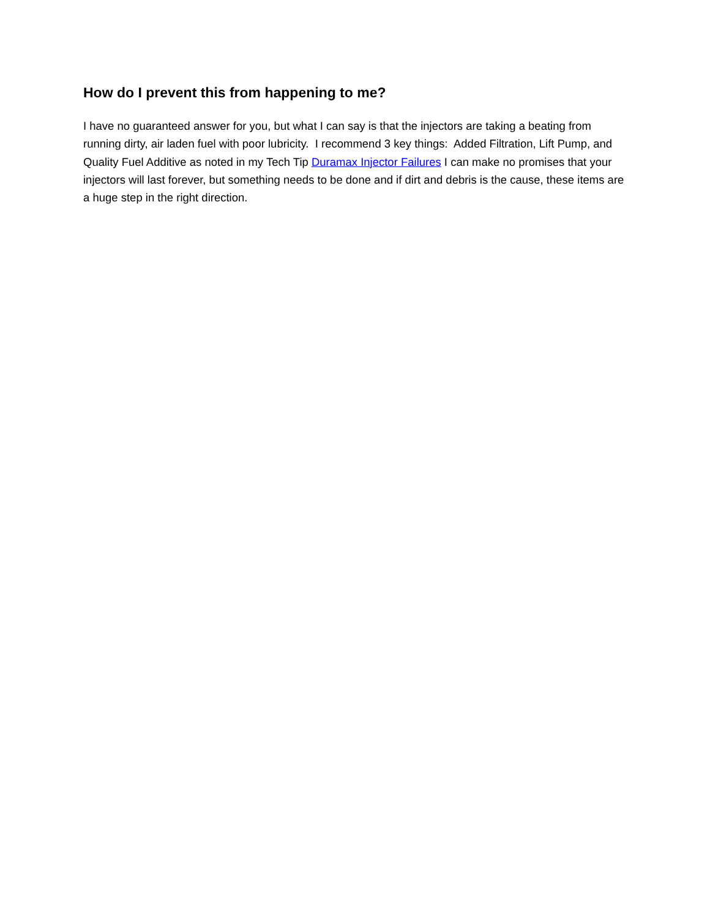How do I prevent this from happening to me?
I have no guaranteed answer for you, but what I can say is that the injectors are taking a beating from running dirty, air laden fuel with poor lubricity. I recommend 3 key things: Added Filtration, Lift Pump, and Quality Fuel Additive as noted in my Tech Tip Duramax Injector Failures I can make no promises that your injectors will last forever, but something needs to be done and if dirt and debris is the cause, these items are a huge step in the right direction.